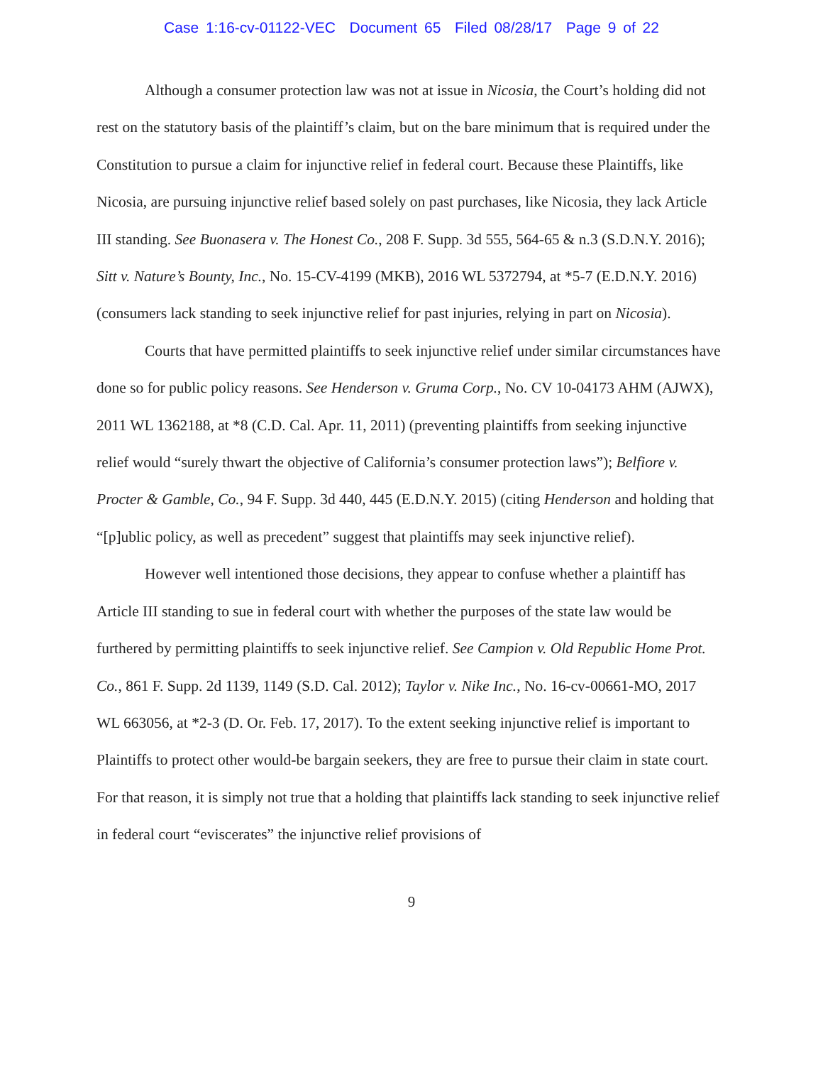Case 1:16-cv-01122-VEC Document 65 Filed 08/28/17 Page 9 of 22
Although a consumer protection law was not at issue in Nicosia, the Court’s holding did not rest on the statutory basis of the plaintiff’s claim, but on the bare minimum that is required under the Constitution to pursue a claim for injunctive relief in federal court. Because these Plaintiffs, like Nicosia, are pursuing injunctive relief based solely on past purchases, like Nicosia, they lack Article III standing. See Buonasera v. The Honest Co., 208 F. Supp. 3d 555, 564-65 & n.3 (S.D.N.Y. 2016); Sitt v. Nature’s Bounty, Inc., No. 15-CV-4199 (MKB), 2016 WL 5372794, at *5-7 (E.D.N.Y. 2016) (consumers lack standing to seek injunctive relief for past injuries, relying in part on Nicosia).
Courts that have permitted plaintiffs to seek injunctive relief under similar circumstances have done so for public policy reasons. See Henderson v. Gruma Corp., No. CV 10-04173 AHM (AJWX), 2011 WL 1362188, at *8 (C.D. Cal. Apr. 11, 2011) (preventing plaintiffs from seeking injunctive relief would “surely thwart the objective of California’s consumer protection laws”); Belfiore v. Procter & Gamble, Co., 94 F. Supp. 3d 440, 445 (E.D.N.Y. 2015) (citing Henderson and holding that “[p]ublic policy, as well as precedent” suggest that plaintiffs may seek injunctive relief).
However well intentioned those decisions, they appear to confuse whether a plaintiff has Article III standing to sue in federal court with whether the purposes of the state law would be furthered by permitting plaintiffs to seek injunctive relief. See Campion v. Old Republic Home Prot. Co., 861 F. Supp. 2d 1139, 1149 (S.D. Cal. 2012); Taylor v. Nike Inc., No. 16-cv-00661-MO, 2017 WL 663056, at *2-3 (D. Or. Feb. 17, 2017). To the extent seeking injunctive relief is important to Plaintiffs to protect other would-be bargain seekers, they are free to pursue their claim in state court. For that reason, it is simply not true that a holding that plaintiffs lack standing to seek injunctive relief in federal court “eviscerates” the injunctive relief provisions of
9